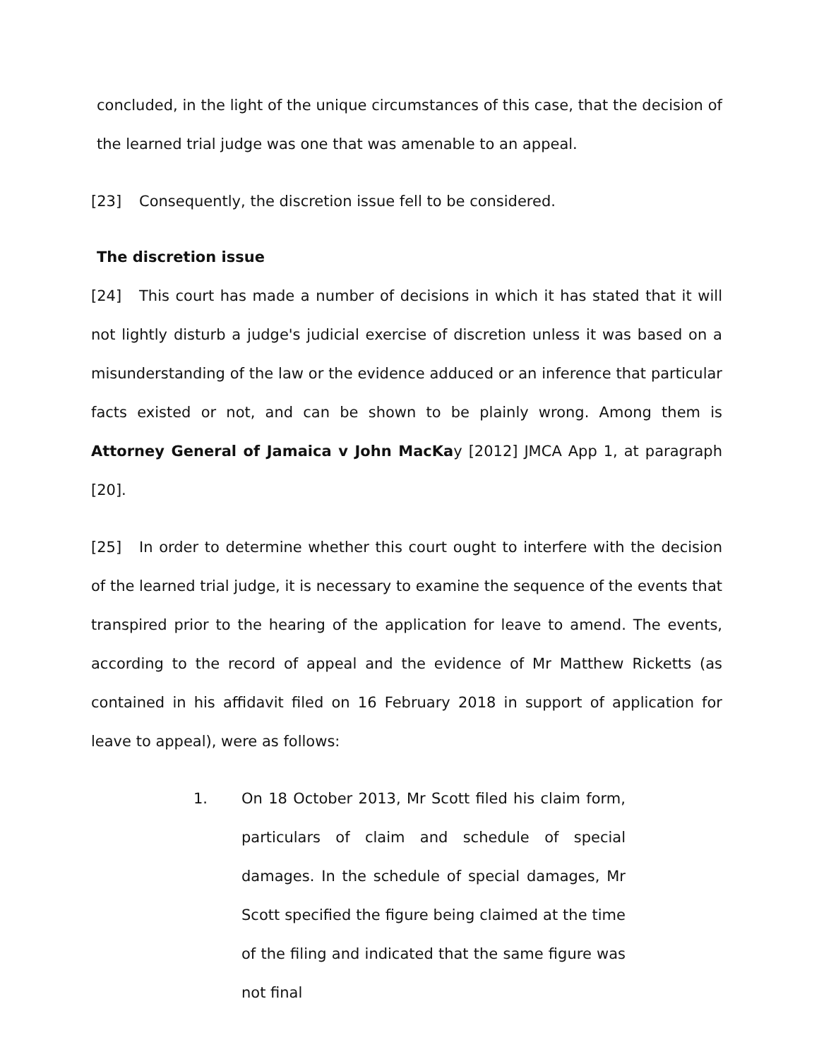concluded, in the light of the unique circumstances of this case, that the decision of the learned trial judge was one that was amenable to an appeal.
[23] Consequently, the discretion issue fell to be considered.
The discretion issue
[24] This court has made a number of decisions in which it has stated that it will not lightly disturb a judge's judicial exercise of discretion unless it was based on a misunderstanding of the law or the evidence adduced or an inference that particular facts existed or not, and can be shown to be plainly wrong. Among them is Attorney General of Jamaica v John MacKay [2012] JMCA App 1, at paragraph [20].
[25] In order to determine whether this court ought to interfere with the decision of the learned trial judge, it is necessary to examine the sequence of the events that transpired prior to the hearing of the application for leave to amend. The events, according to the record of appeal and the evidence of Mr Matthew Ricketts (as contained in his affidavit filed on 16 February 2018 in support of application for leave to appeal), were as follows:
1. On 18 October 2013, Mr Scott filed his claim form, particulars of claim and schedule of special damages. In the schedule of special damages, Mr Scott specified the figure being claimed at the time of the filing and indicated that the same figure was not final